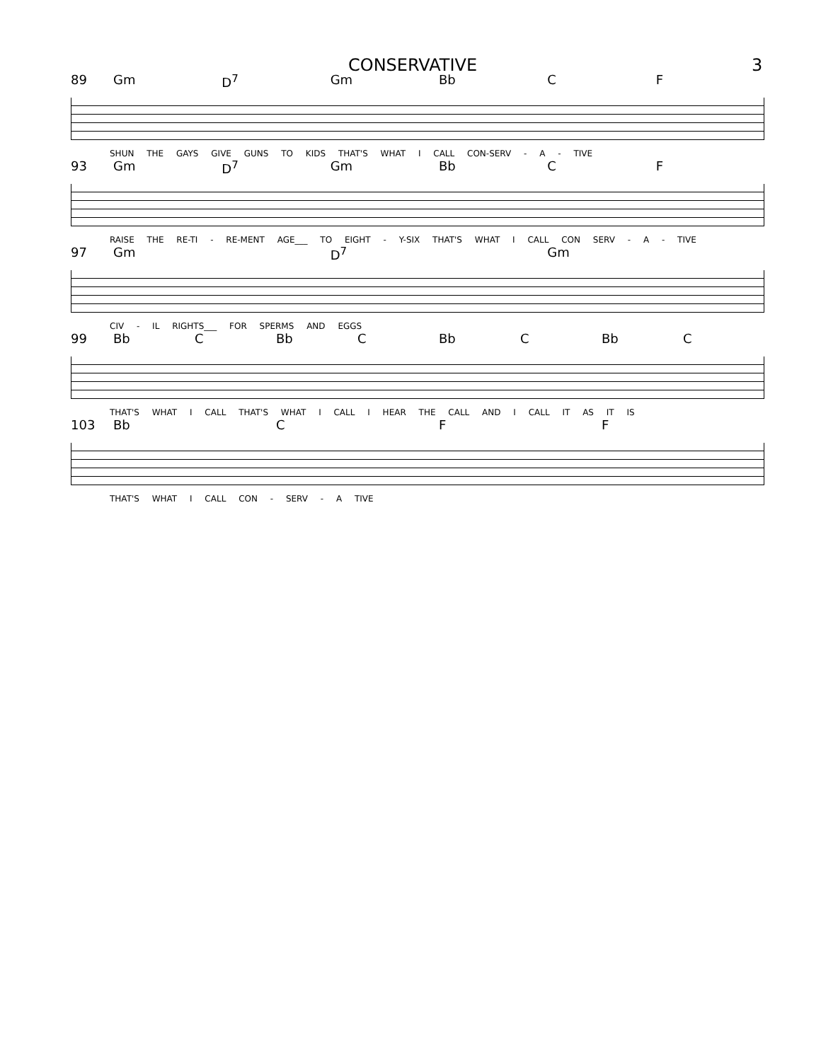CONSERVATIVE 3
89 Gm D<sup>7</sup> Gm Bb C F
SHUN THE GAYS GIVE GUNS TO KIDS THAT'S WHAT I CALL CON-SERV - A - TIVE
93 Gm D<sup>7</sup> Gm Bb C F
RAISE THE RE-TI - RE-MENT AGE___ TO EIGHT - Y-SIX THAT'S WHAT I CALL CON SERV - A - TIVE
97 Gm D<sup>7</sup> Gm
CIV - IL RIGHTS___ FOR SPERMS AND EGGS
99 Bb C Bb C Bb C Bb C
THAT'S WHAT I CALL THAT'S WHAT I CALL I HEAR THE CALL AND I CALL IT AS IT IS
103 Bb C F F
THAT'S WHAT I CALL CON - SERV - A TIVE